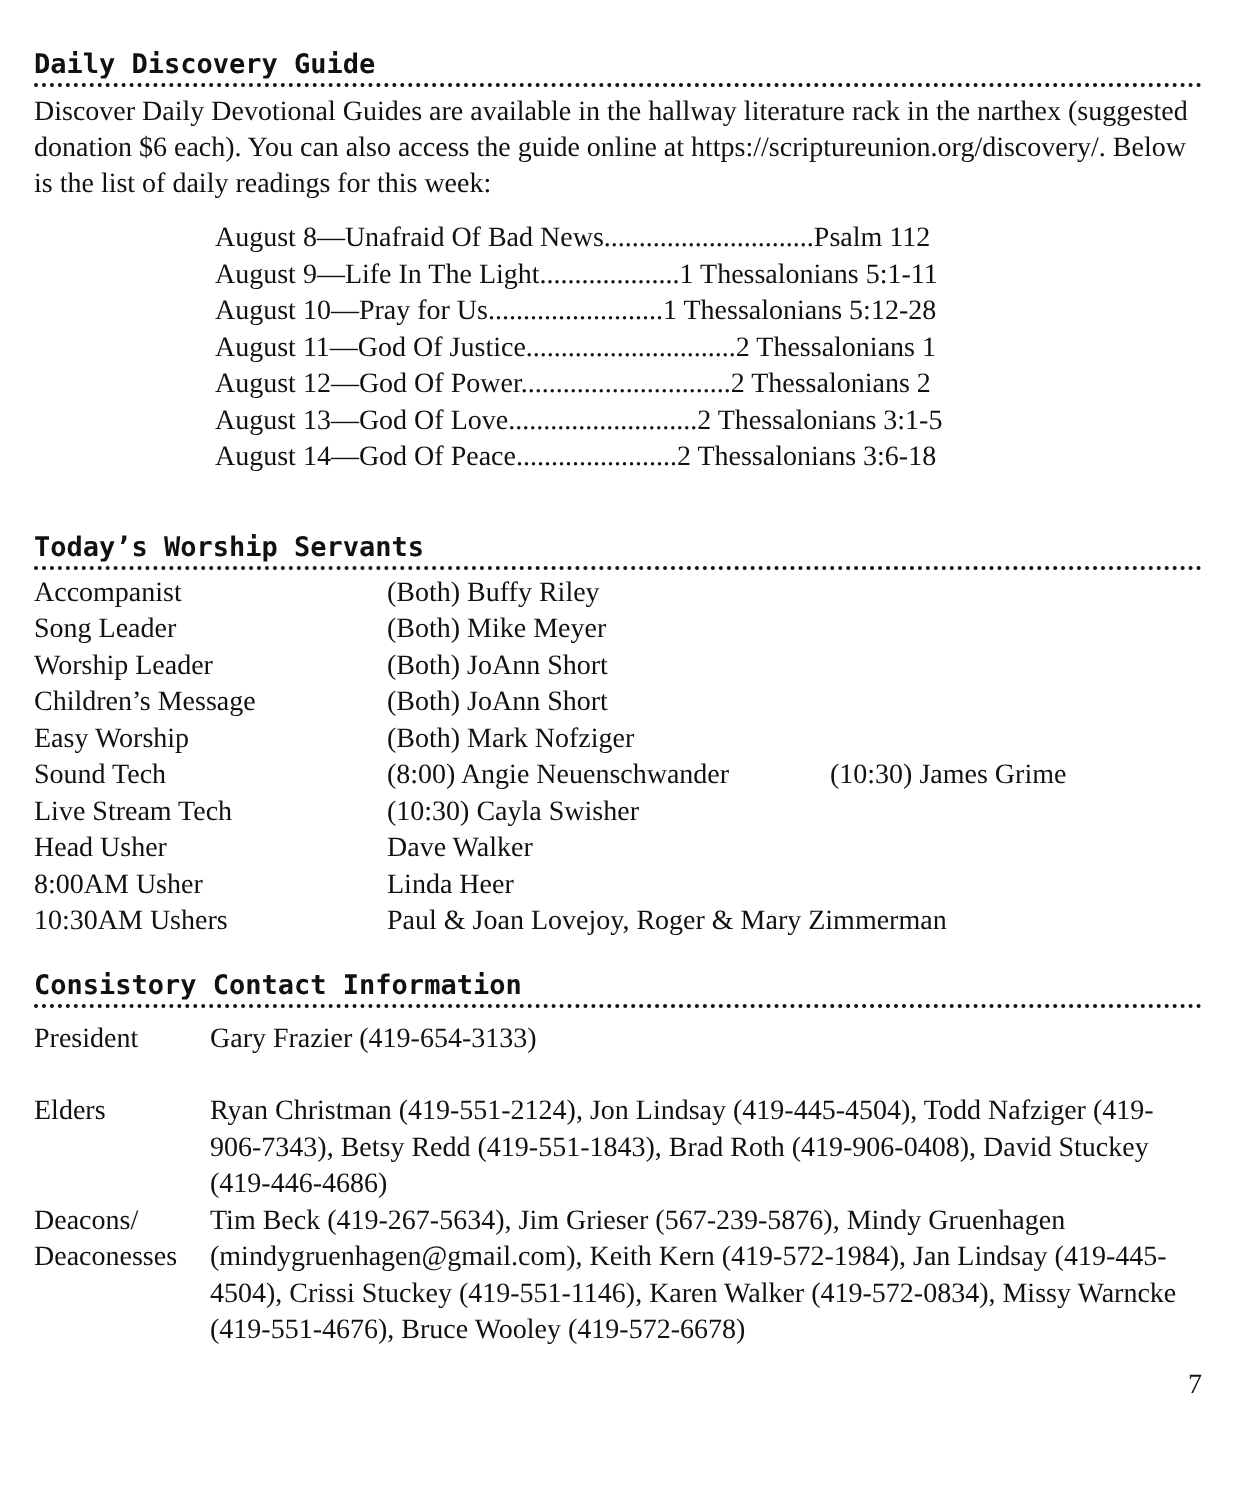Daily Discovery Guide
Discover Daily Devotional Guides are available in the hallway literature rack in the narthex (suggested donation $6 each). You can also access the guide online at https://scriptureunion.org/discovery/. Below is the list of daily readings for this week:
August 8—Unafraid Of Bad News..............................Psalm 112
August 9—Life In The Light....................1 Thessalonians 5:1-11
August 10—Pray for Us.........................1 Thessalonians 5:12-28
August 11—God Of Justice..............................2 Thessalonians 1
August 12—God Of Power..............................2 Thessalonians 2
August 13—God Of Love...........................2 Thessalonians 3:1-5
August 14—God Of Peace.......................2 Thessalonians 3:6-18
Today’s Worship Servants
| Accompanist | (Both) Buffy Riley | |
| Song Leader | (Both) Mike Meyer | |
| Worship Leader | (Both) JoAnn Short | |
| Children’s Message | (Both) JoAnn Short | |
| Easy Worship | (Both) Mark Nofziger | |
| Sound Tech | (8:00) Angie Neuenschwander | (10:30) James Grime |
| Live Stream Tech | (10:30) Cayla Swisher | |
| Head Usher | Dave Walker | |
| 8:00AM Usher | Linda Heer | |
| 10:30AM Ushers | Paul & Joan Lovejoy, Roger & Mary Zimmerman | |
Consistory Contact Information
| President | Gary Frazier (419-654-3133) |
| Elders | Ryan Christman (419-551-2124), Jon Lindsay (419-445-4504), Todd Nafziger (419-906-7343), Betsy Redd (419-551-1843), Brad Roth (419-906-0408), David Stuckey (419-446-4686) |
| Deacons/ Deaconesses | Tim Beck (419-267-5634), Jim Grieser (567-239-5876), Mindy Gruenhagen (mindygruenhagen@gmail.com), Keith Kern (419-572-1984), Jan Lindsay (419-445-4504), Crissi Stuckey (419-551-1146), Karen Walker (419-572-0834), Missy Warncke (419-551-4676), Bruce Wooley (419-572-6678) |
7